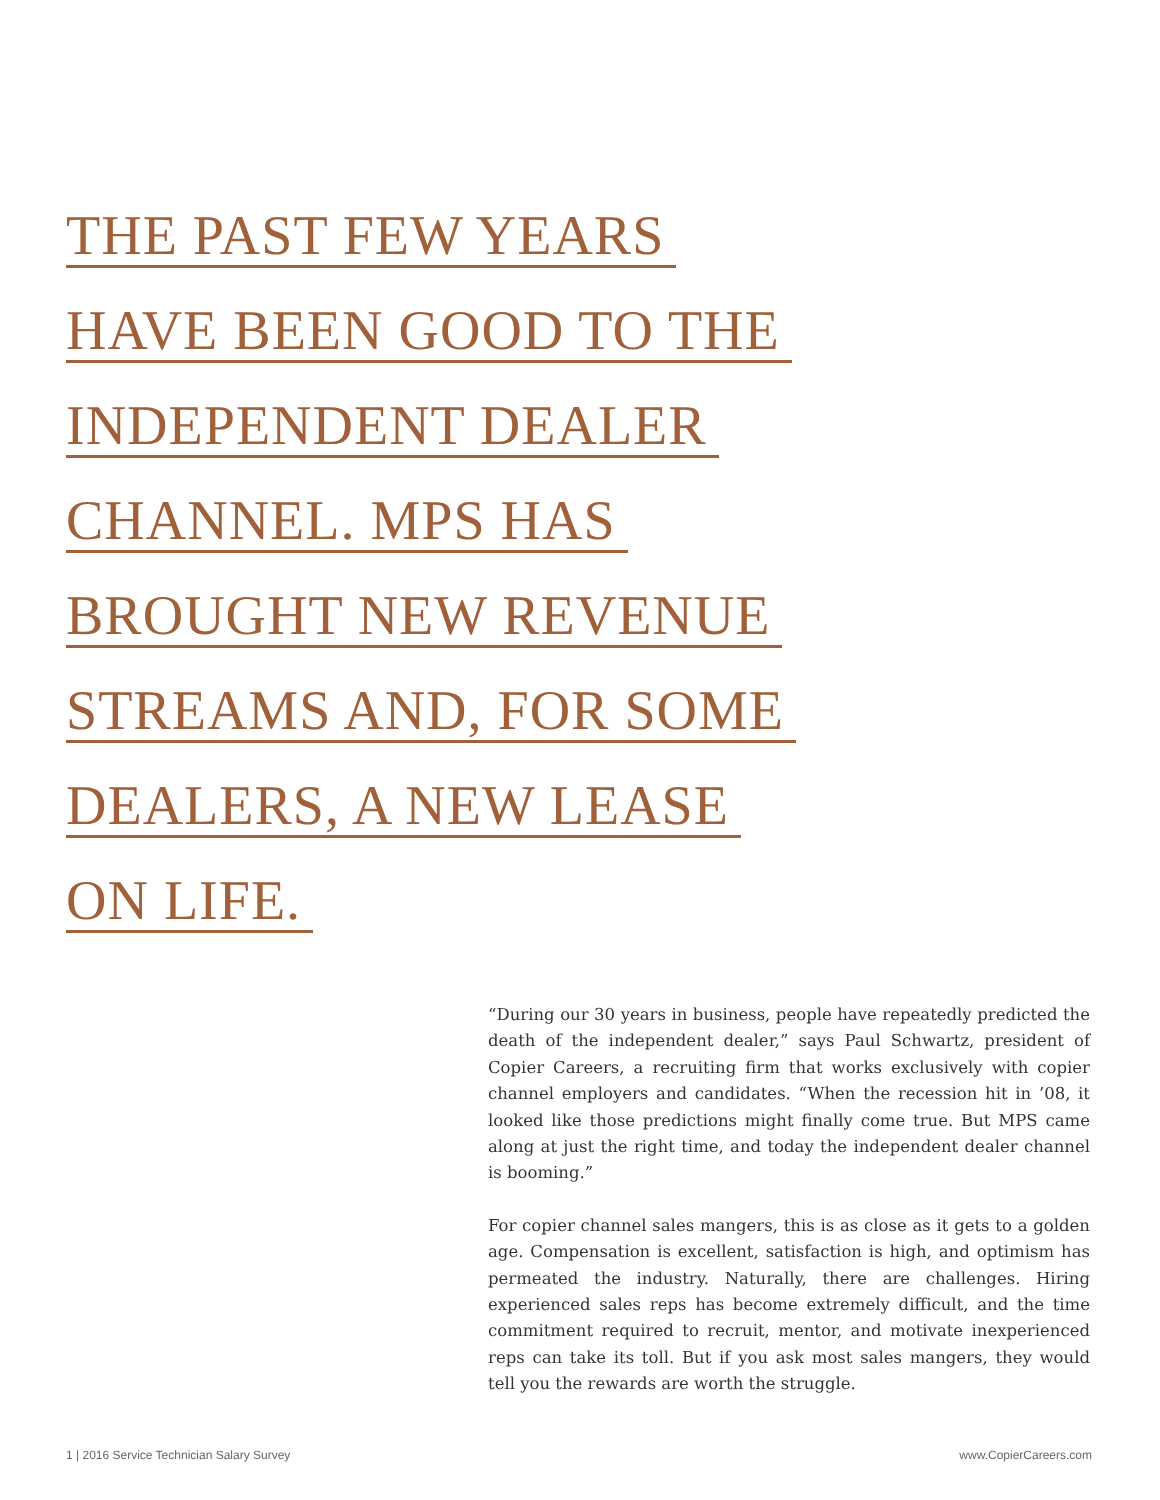THE PAST FEW YEARS
HAVE BEEN GOOD TO THE
INDEPENDENT DEALER
CHANNEL. MPS HAS
BROUGHT NEW REVENUE
STREAMS AND, FOR SOME
DEALERS, A NEW LEASE
ON LIFE.
“During our 30 years in business, people have repeatedly predicted the death of the independent dealer,” says Paul Schwartz, president of Copier Careers, a recruiting firm that works exclusively with copier channel employers and candidates. “When the recession hit in ’08, it looked like those predictions might finally come true. But MPS came along at just the right time, and today the independent dealer channel is booming.”
For copier channel sales mangers, this is as close as it gets to a golden age. Compensation is excellent, satisfaction is high, and optimism has permeated the industry. Naturally, there are challenges. Hiring experienced sales reps has become extremely difficult, and the time commitment required to recruit, mentor, and motivate inexperienced reps can take its toll. But if you ask most sales mangers, they would tell you the rewards are worth the struggle.
1 | 2016 Service Technician Salary Survey www.CopierCareers.com